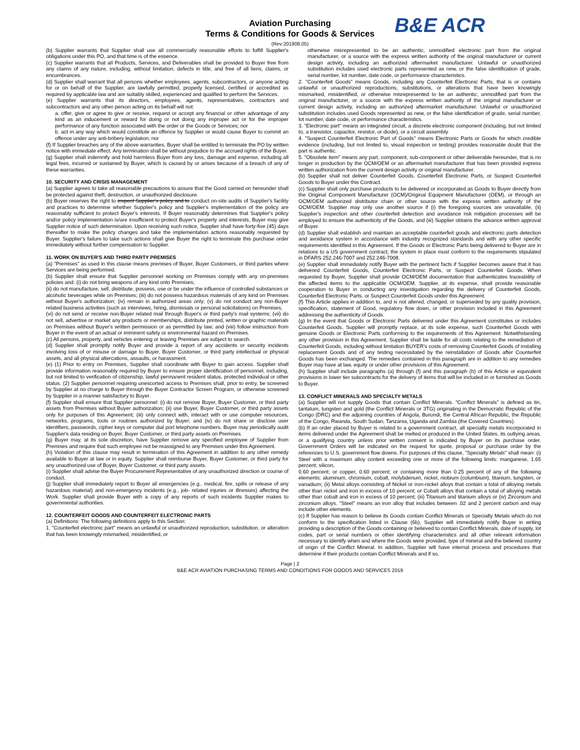Aviation Purchasing
Terms & Conditions for Goods & Services
B&E ACR
(Rev:201908.05)
(b) Supplier warrants that Supplier shall use all commercially reasonable efforts to fulfill Supplier's obligations under this PO, and that time is of the essence.
(c) Supplier warrants that all Products, Services, and Deliverables shall be provided to Buyer free from any claims of any nature, including, without limitation, defects in title, and free of all liens, claims, or encumbrances.
(d) Supplier shall warrant that all persons whether employees, agents, subcontractors, or anyone acting for or on behalf of the Supplier, are lawfully permitted, properly licensed, certified or accredited as required by applicable law and are suitably skilled, experienced and qualified to perform the Services.
(e) Supplier warrants that its directors, employees, agents, representatives, contractors and subcontractors and any other person acting on its behalf will not:
a. offer, give or agree to give or receive, request or accept any financial or other advantage of any kind as an inducement or reward for doing or not doing any improper act or for the improper performance of any function associated with the order or the Goods or Services; nor
b. act in any way which would constitute an offence by Supplier or would cause Buyer to commit an offence under any anti-bribery legislation; nor
(f) If Supplier breaches any of the above warranties, Buyer shall be entitled to terminate the PO by written notice with immediate effect. Any termination shall be without prejudice to the accrued rights of the Buyer.
(g) Supplier shall indemnify and hold harmless Buyer from any loss, damage and expense, including all legal fees, incurred or sustained by Buyer, which is caused by or arises because of a breach of any of these warranties.
10. SECURITY AND CRISIS MANAGEMENT
(a) Supplier agrees to take all reasonable precautions to assure that the Good carried on hereunder shall be protected against theft, destruction, or unauthorized disclosure.
(b) Buyer reserves the right to inspect Supplier's policy and to conduct on-site audits of Supplier's facility and practices to determine whether Supplier's policy and Supplier's implementation of the policy are reasonably sufficient to protect Buyer's interests. If Buyer reasonably determines that Supplier's policy and/or policy implementation is/are insufficient to protect Buyer's property and interests, Buyer may give Supplier notice of such determination. Upon receiving such notice, Supplier shall have forty-five (45) days thereafter to make the policy changes and take the implementation actions reasonably requested by Buyer. Supplier's failure to take such actions shall give Buyer the right to terminate this purchase order immediately without further compensation to Supplier.
11. WORK ON BUYER'S AND THIRD PARTY PREMISES
(a) "Premises" as used in this clause means premises of Buyer, Buyer Customers, or third parties where Services are being performed.
(b) Supplier shall ensure that Supplier personnel working on Premises comply with any on-premises policies and: (i) do not bring weapons of any kind onto Premises;
(ii) do not manufacture, sell, distribute, possess, use or be under the influence of controlled substances or alcoholic beverages while on Premises; (iii) do not possess hazardous materials of any kind on Premises without Buyer's authorization; (iv) remain in authorized areas only; (v) do not conduct any non-Buyer related business activities (such as interviews, hiring, dismissals or personal solicitations) on Premises,
(vi) do not send or receive non-Buyer related mail through Buyer's or third party's mail systems; (vii) do not sell, advertise or market any products or memberships, distribute printed, written or graphic materials on Premises without Buyer's written permission or as permitted by law; and (viii) follow instruction from Buyer in the event of an actual or imminent safety or environmental hazard on Premises.
(c) All persons, property, and vehicles entering or leaving Premises are subject to search.
(d) Supplier shall promptly notify Buyer and provide a report of any accidents or security incidents involving loss of or misuse or damage to Buyer, Buyer Customer, or third party intellectual or physical assets, and all physical altercations, assaults, or harassment.
(e) (1) Prior to entry on Premises, Supplier shall coordinate with Buyer to gain access. Supplier shall provide information reasonably required by Buyer to ensure proper identification of personnel, including, but not limited to verification of citizenship, lawful permanent resident status, protected individual or other status. (2) Supplier personnel requiring unescorted access to Premises shall, prior to entry, be screened by Supplier at no charge to Buyer through the Buyer Contractor Screen Program, or otherwise screened by Supplier in a manner satisfactory to Buyer.
(f) Supplier shall ensure that Supplier personnel: (i) do not remove Buyer, Buyer Customer, or third party assets from Premises without Buyer authorization; (ii) use Buyer, Buyer Customer, or third party assets only for purposes of this Agreement; (iii) only connect with, interact with or use computer resources, networks, programs, tools or routines authorized by Buyer; and (iv) do not share or disclose user identifiers, passwords, cipher keys or computer dial port telephone numbers. Buyer may periodically audit Supplier's data residing on Buyer, Buyer Customer, or third party assets on Premises.
(g) Buyer may, at its sole discretion, have Supplier remove any specified employee of Supplier from Premises and require that such employee not be reassigned to any Premises under this Agreement.
(h) Violation of this clause may result in termination of this Agreement in addition to any other remedy available to Buyer at law or in equity. Supplier shall reimburse Buyer, Buyer Customer, or third party for any unauthorized use of Buyer, Buyer Customer, or third party assets.
(i) Supplier shall advise the Buyer Procurement Representative of any unauthorized direction or course of conduct.
(j) Supplier shall immediately report to Buyer all emergencies (e.g., medical, fire, spills or release of any hazardous material) and non-emergency incidents (e.g., job- related injuries or illnesses) affecting the Work. Supplier shall provide Buyer with a copy of any reports of such incidents Supplier makes to governmental authorities.
12. COUNTERFEIT GOODS AND COUNTERFEIT ELECTRONIC PARTS
(a) Definitions: The following definitions apply to this Section:
1. "Counterfeit electronic part" means an unlawful or unauthorized reproduction, substitution, or alteration that has been knowingly mismarked, misidentified, or
otherwise misrepresented to be an authentic, unmodified electronic part from the original manufacturer, or a source with the express written authority of the original manufacturer or current design activity, including an authorized aftermarket manufacturer. Unlawful or unauthorized substitution includes used electronic parts represented as new, or the false identification of grade, serial number, lot number, date code, or performance characteristics.
2. "Counterfeit Goods" means Goods, including any Counterfeit Electronic Parts, that is or contains unlawful or unauthorized reproductions, substitutions, or alterations that have been knowingly mismarked, misidentified, or otherwise misrepresented to be an authentic, unmodified part from the original manufacturer, or a source with the express written authority of the original manufacturer or current design activity, including an authorized aftermarket manufacturer. Unlawful or unauthorized substitution includes used Goods represented as new, or the false identification of grade, serial number, lot number, date code, or performance characteristics.
3. "Electronic part" means an integrated circuit, a discrete electronic component (including, but not limited to, a transistor, capacitor, resistor, or diode), or a circuit assembly.
4. "Suspect Counterfeit Electronic Part of Goods" means Electronic Parts or Goods for which credible evidence (including, but not limited to, visual inspection or testing) provides reasonable doubt that the part is authentic.
5. "Obsolete item" means any part, component, sub-component or other deliverable hereunder, that is no longer in production by the OCM/OEM or an aftermarket manufacturer that has been provided express written authorization from the current design activity or original manufacturer.
(b) Supplier shall not deliver Counterfeit Goods, Counterfeit Electronic Parts, or Suspect Counterfeit Goods to Buyer under this Contract.
(c) Supplier shall only purchase products to be delivered or incorporated as Goods to Buyer directly from the Original Component Manufacturer (OCM)/Original Equipment Manufacturer (OEM), or through an OCM/OEM authorized distributor chain or other source with the express written authority of the OCM/OEM. Supplier may only use another source if (i) the foregoing sources are unavailable, (ii) Supplier's inspection and other counterfeit detection and avoidance risk mitigation processes will be employed to ensure the authenticity of the Goods, and (iii) Supplier obtains the advance written approval of Buyer.
(d) Supplier shall establish and maintain an acceptable counterfeit goods and electronic parts detection and avoidance system in accordance with industry recognized standards and with any other specific requirements identified in this Agreement. If the Goods or Electronic Parts being delivered to Buyer are in relations to a US government contract, the system in place must conform to the requirements stipulated in DFARS 252.246-7007 and 252.246-7008.
(e) Supplier shall immediately notify Buyer with the pertinent facts if Supplier becomes aware that it has delivered Counterfeit Goods, Counterfeit Electronic Parts, or Suspect Counterfeit Goods. When requested by Buyer, Supplier shall provide OCM/OEM documentation that authenticates traceability of the affected items to the applicable OCM/OEM. Supplier, at its expense, shall provide reasonable cooperation to Buyer in conducting any investigation regarding the delivery of Counterfeit Goods, Counterfeit Electronic Parts, or Suspect Counterfeit Goods under this Agreement.
(f) This Article applies in addition to, and is not altered, changed, or superseded by any quality provision, specification, statement of Good, regulatory flow down, or other provision included in this Agreement addressing the authenticity of Goods.
(g) In the event that Goods or Electronic Parts delivered under this Agreement constitutes or includes Counterfeit Goods, Supplier will promptly replace, at its sole expense, such Counterfeit Goods with genuine Goods or Electronic Parts conforming to the requirements of this Agreement. Notwithstanding any other provision in this Agreement, Supplier shall be liable for all costs relating to the remediation of Counterfeit Goods, including without limitation BUYER's costs of removing Counterfeit Goods of installing replacement Goods and of any testing necessitated by the reinstallation of Goods after Counterfeit Goods has been exchanged. The remedies contained in this paragraph are in addition to any remedies Buyer may have at law, equity or under other provisions of this Agreement.
(h) Supplier shall include paragraphs (a) through (f) and this paragraph (h) of this Article or equivalent provisions in lower tier subcontracts for the delivery of items that will be included in or furnished as Goods to Buyer.
13. CONFLICT MINERALS AND SPECIALTY METALS
(a) Supplier will not supply Goods that contain Conflict Minerals. "Conflict Minerals" is defined as tin, tantalum, tungsten and gold (the Conflict Minerals or 3TG) originating in the Democratic Republic of the Congo (DRC) and the adjoining countries of Angola, Burundi, the Central African Republic, the Republic of the Congo, Rwanda, South Sudan, Tanzania, Uganda and Zambia (the Covered Countries).
(b) If an order placed by Buyer is related to a government contract, all specialty metals incorporated in items delivered under the Agreement shall be melted or produced in the United States, its outlying areas, or a qualifying country unless prior written consent is indicated by Buyer on its purchase order. Government Orders will be indicated on the request for quote, proposal or purchase order by the references to U.S. government flow downs. For purposes of this clause, "Specialty Metals" shall mean: (i) Steel with a maximum alloy content exceeding one or more of the following limits: manganese, 1.65 percent; silicon,
0.60 percent; or copper, 0.60 percent; or containing more than 0.25 percent of any of the following elements: aluminum, chromium, cobalt, molybdenum, nickel, niobium (columbium), titanium, tungsten, or vanadium; (ii) Metal alloys consisting of Nickel or iron-nickel alloys that contain a total of alloying metals other than nickel and iron in excess of 10 percent; or Cobalt alloys that contain a total of alloying metals other than cobalt and iron in excess of 10 percent; (iii) Titanium and titanium alloys or (iv) Zirconium and zirconium alloys. "Steel" means an iron alloy that includes between .02 and 2 percent carbon and may include other elements.
(c) If Supplier has reason to believe its Goods contain Conflict Minerals or Specialty Metals which do not conform to the specification listed in Clause (6b), Supplier will immediately notify Buyer in writing providing a description of the Goods containing or believed to contain Conflict Minerals, date of supply, lot codes, part or serial numbers or other identifying characteristics and all other relevant information necessary to identify when and where the Goods were provided, type of mineral and the believed country of origin of the Conflict Mineral. In addition, Supplier will have internal process and procedures that determine if their products contain Conflict Minerals and if so,
Page | 2
B&E ACR AVIATION PURCHASING TERMS AND CONDITIONS FOR GOODS AND SERVICES 2019